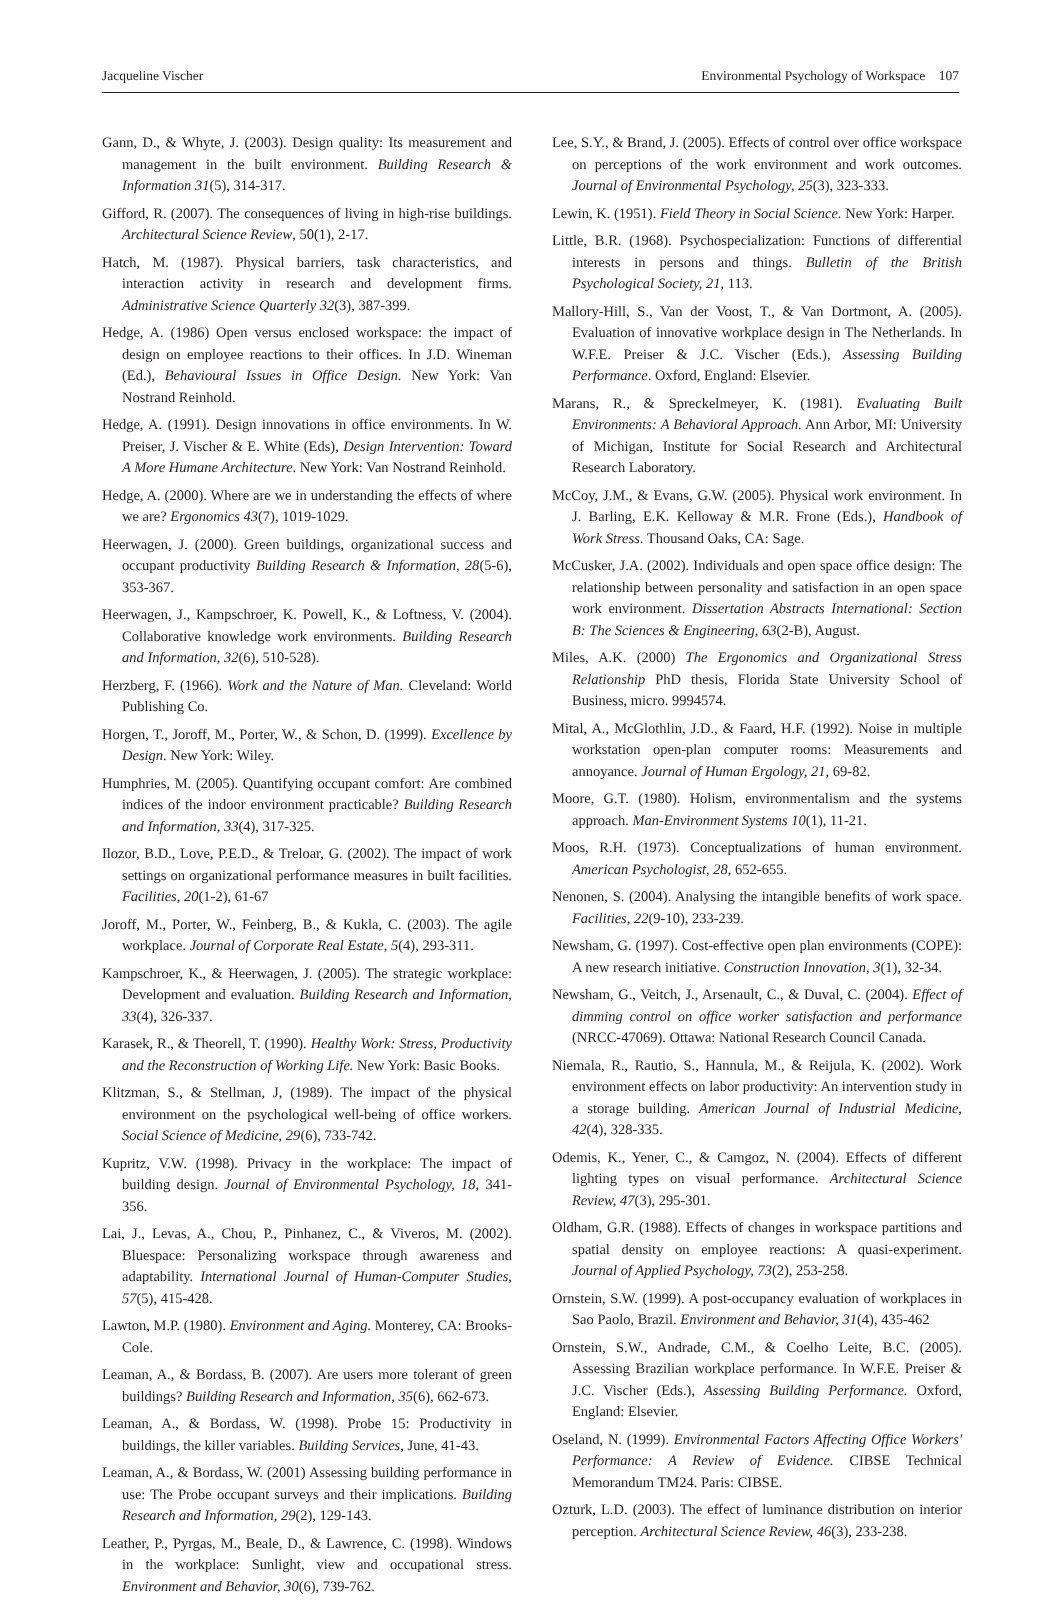Jacqueline Vischer Environmental Psychology of Workspace 107
Gann, D., & Whyte, J. (2003). Design quality: Its measurement and management in the built environment. Building Research & Information 31(5), 314-317.
Gifford, R. (2007). The consequences of living in high-rise buildings. Architectural Science Review, 50(1), 2-17.
Hatch, M. (1987). Physical barriers, task characteristics, and interaction activity in research and development firms. Administrative Science Quarterly 32(3), 387-399.
Hedge, A. (1986) Open versus enclosed workspace: the impact of design on employee reactions to their offices. In J.D. Wineman (Ed.), Behavioural Issues in Office Design. New York: Van Nostrand Reinhold.
Hedge, A. (1991). Design innovations in office environments. In W. Preiser, J. Vischer & E. White (Eds), Design Intervention: Toward A More Humane Architecture. New York: Van Nostrand Reinhold.
Hedge, A. (2000). Where are we in understanding the effects of where we are? Ergonomics 43(7), 1019-1029.
Heerwagen, J. (2000). Green buildings, organizational success and occupant productivity Building Research & Information, 28(5-6), 353-367.
Heerwagen, J., Kampschroer, K. Powell, K., & Loftness, V. (2004). Collaborative knowledge work environments. Building Research and Information, 32(6), 510-528).
Herzberg, F. (1966). Work and the Nature of Man. Cleveland: World Publishing Co.
Horgen, T., Joroff, M., Porter, W., & Schon, D. (1999). Excellence by Design. New York: Wiley.
Humphries, M. (2005). Quantifying occupant comfort: Are combined indices of the indoor environment practicable? Building Research and Information, 33(4), 317-325.
Ilozor, B.D., Love, P.E.D., & Treloar, G. (2002). The impact of work settings on organizational performance measures in built facilities. Facilities, 20(1-2), 61-67
Joroff, M., Porter, W., Feinberg, B., & Kukla, C. (2003). The agile workplace. Journal of Corporate Real Estate, 5(4), 293-311.
Kampschroer, K., & Heerwagen, J. (2005). The strategic workplace: Development and evaluation. Building Research and Information, 33(4), 326-337.
Karasek, R., & Theorell, T. (1990). Healthy Work: Stress, Productivity and the Reconstruction of Working Life. New York: Basic Books.
Klitzman, S., & Stellman, J, (1989). The impact of the physical environment on the psychological well-being of office workers. Social Science of Medicine, 29(6), 733-742.
Kupritz, V.W. (1998). Privacy in the workplace: The impact of building design. Journal of Environmental Psychology, 18, 341-356.
Lai, J., Levas, A., Chou, P., Pinhanez, C., & Viveros, M. (2002). Bluespace: Personalizing workspace through awareness and adaptability. International Journal of Human-Computer Studies, 57(5), 415-428.
Lawton, M.P. (1980). Environment and Aging. Monterey, CA: Brooks-Cole.
Leaman, A., & Bordass, B. (2007). Are users more tolerant of green buildings? Building Research and Information, 35(6), 662-673.
Leaman, A., & Bordass, W. (1998). Probe 15: Productivity in buildings, the killer variables. Building Services, June, 41-43.
Leaman, A., & Bordass, W. (2001) Assessing building performance in use: The Probe occupant surveys and their implications. Building Research and Information, 29(2), 129-143.
Leather, P., Pyrgas, M., Beale, D., & Lawrence, C. (1998). Windows in the workplace: Sunlight, view and occupational stress. Environment and Behavior, 30(6), 739-762.
Lee, S.Y., & Brand, J. (2005). Effects of control over office workspace on perceptions of the work environment and work outcomes. Journal of Environmental Psychology, 25(3), 323-333.
Lewin, K. (1951). Field Theory in Social Science. New York: Harper.
Little, B.R. (1968). Psychospecialization: Functions of differential interests in persons and things. Bulletin of the British Psychological Society, 21, 113.
Mallory-Hill, S., Van der Voost, T., & Van Dortmont, A. (2005). Evaluation of innovative workplace design in The Netherlands. In W.F.E. Preiser & J.C. Vischer (Eds.), Assessing Building Performance. Oxford, England: Elsevier.
Marans, R., & Spreckelmeyer, K. (1981). Evaluating Built Environments: A Behavioral Approach. Ann Arbor, MI: University of Michigan, Institute for Social Research and Architectural Research Laboratory.
McCoy, J.M., & Evans, G.W. (2005). Physical work environment. In J. Barling, E.K. Kelloway & M.R. Frone (Eds.), Handbook of Work Stress. Thousand Oaks, CA: Sage.
McCusker, J.A. (2002). Individuals and open space office design: The relationship between personality and satisfaction in an open space work environment. Dissertation Abstracts International: Section B: The Sciences & Engineering, 63(2-B), August.
Miles, A.K. (2000) The Ergonomics and Organizational Stress Relationship PhD thesis, Florida State University School of Business, micro. 9994574.
Mital, A., McGlothlin, J.D., & Faard, H.F. (1992). Noise in multiple workstation open-plan computer rooms: Measurements and annoyance. Journal of Human Ergology, 21, 69-82.
Moore, G.T. (1980). Holism, environmentalism and the systems approach. Man-Environment Systems 10(1), 11-21.
Moos, R.H. (1973). Conceptualizations of human environment. American Psychologist, 28, 652-655.
Nenonen, S. (2004). Analysing the intangible benefits of work space. Facilities, 22(9-10), 233-239.
Newsham, G. (1997). Cost-effective open plan environments (COPE): A new research initiative. Construction Innovation, 3(1), 32-34.
Newsham, G., Veitch, J., Arsenault, C., & Duval, C. (2004). Effect of dimming control on office worker satisfaction and performance (NRCC-47069). Ottawa: National Research Council Canada.
Niemala, R., Rautio, S., Hannula, M., & Reijula, K. (2002). Work environment effects on labor productivity: An intervention study in a storage building. American Journal of Industrial Medicine, 42(4), 328-335.
Odemis, K., Yener, C., & Camgoz, N. (2004). Effects of different lighting types on visual performance. Architectural Science Review, 47(3), 295-301.
Oldham, G.R. (1988). Effects of changes in workspace partitions and spatial density on employee reactions: A quasi-experiment. Journal of Applied Psychology, 73(2), 253-258.
Ornstein, S.W. (1999). A post-occupancy evaluation of workplaces in Sao Paolo, Brazil. Environment and Behavior, 31(4), 435-462
Ornstein, S.W., Andrade, C.M., & Coelho Leite, B.C. (2005). Assessing Brazilian workplace performance. In W.F.E. Preiser & J.C. Vischer (Eds.), Assessing Building Performance. Oxford, England: Elsevier.
Oseland, N. (1999). Environmental Factors Affecting Office Workers' Performance: A Review of Evidence. CIBSE Technical Memorandum TM24. Paris: CIBSE.
Ozturk, L.D. (2003). The effect of luminance distribution on interior perception. Architectural Science Review, 46(3), 233-238.